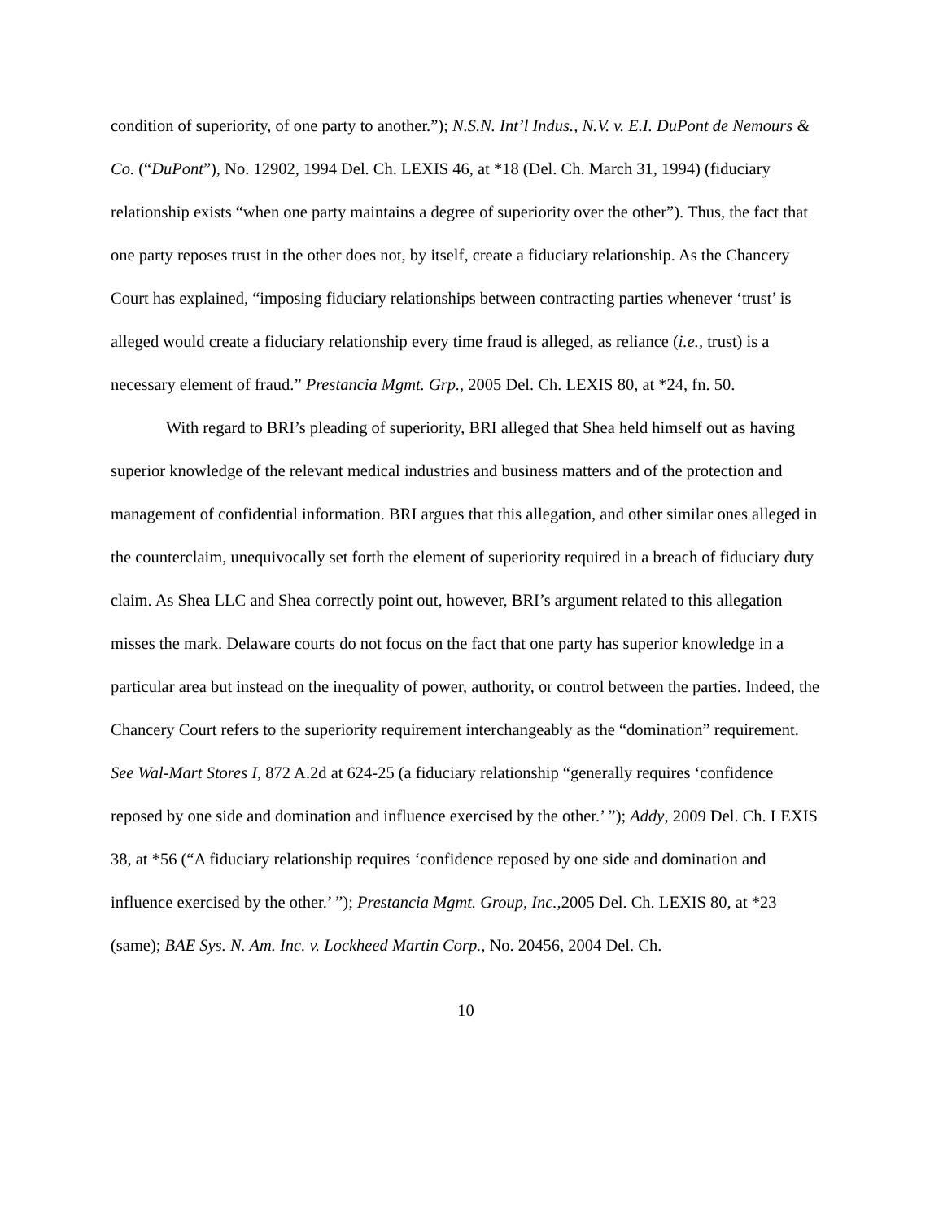condition of superiority, of one party to another.”); N.S.N. Int’l Indus., N.V. v. E.I. DuPont de Nemours & Co. (“DuPont”), No. 12902, 1994 Del. Ch. LEXIS 46, at *18 (Del. Ch. March 31, 1994) (fiduciary relationship exists “when one party maintains a degree of superiority over the other”). Thus, the fact that one party reposes trust in the other does not, by itself, create a fiduciary relationship. As the Chancery Court has explained, “imposing fiduciary relationships between contracting parties whenever ‘trust’ is alleged would create a fiduciary relationship every time fraud is alleged, as reliance (i.e., trust) is a necessary element of fraud.” Prestancia Mgmt. Grp., 2005 Del. Ch. LEXIS 80, at *24, fn. 50.
With regard to BRI’s pleading of superiority, BRI alleged that Shea held himself out as having superior knowledge of the relevant medical industries and business matters and of the protection and management of confidential information. BRI argues that this allegation, and other similar ones alleged in the counterclaim, unequivocally set forth the element of superiority required in a breach of fiduciary duty claim. As Shea LLC and Shea correctly point out, however, BRI’s argument related to this allegation misses the mark. Delaware courts do not focus on the fact that one party has superior knowledge in a particular area but instead on the inequality of power, authority, or control between the parties. Indeed, the Chancery Court refers to the superiority requirement interchangeably as the “domination” requirement. See Wal-Mart Stores I, 872 A.2d at 624-25 (a fiduciary relationship “generally requires ‘confidence reposed by one side and domination and influence exercised by the other.’ ”); Addy, 2009 Del. Ch. LEXIS 38, at *56 (“A fiduciary relationship requires ‘confidence reposed by one side and domination and influence exercised by the other.’ ”); Prestancia Mgmt. Group, Inc.,2005 Del. Ch. LEXIS 80, at *23 (same); BAE Sys. N. Am. Inc. v. Lockheed Martin Corp., No. 20456, 2004 Del. Ch.
10